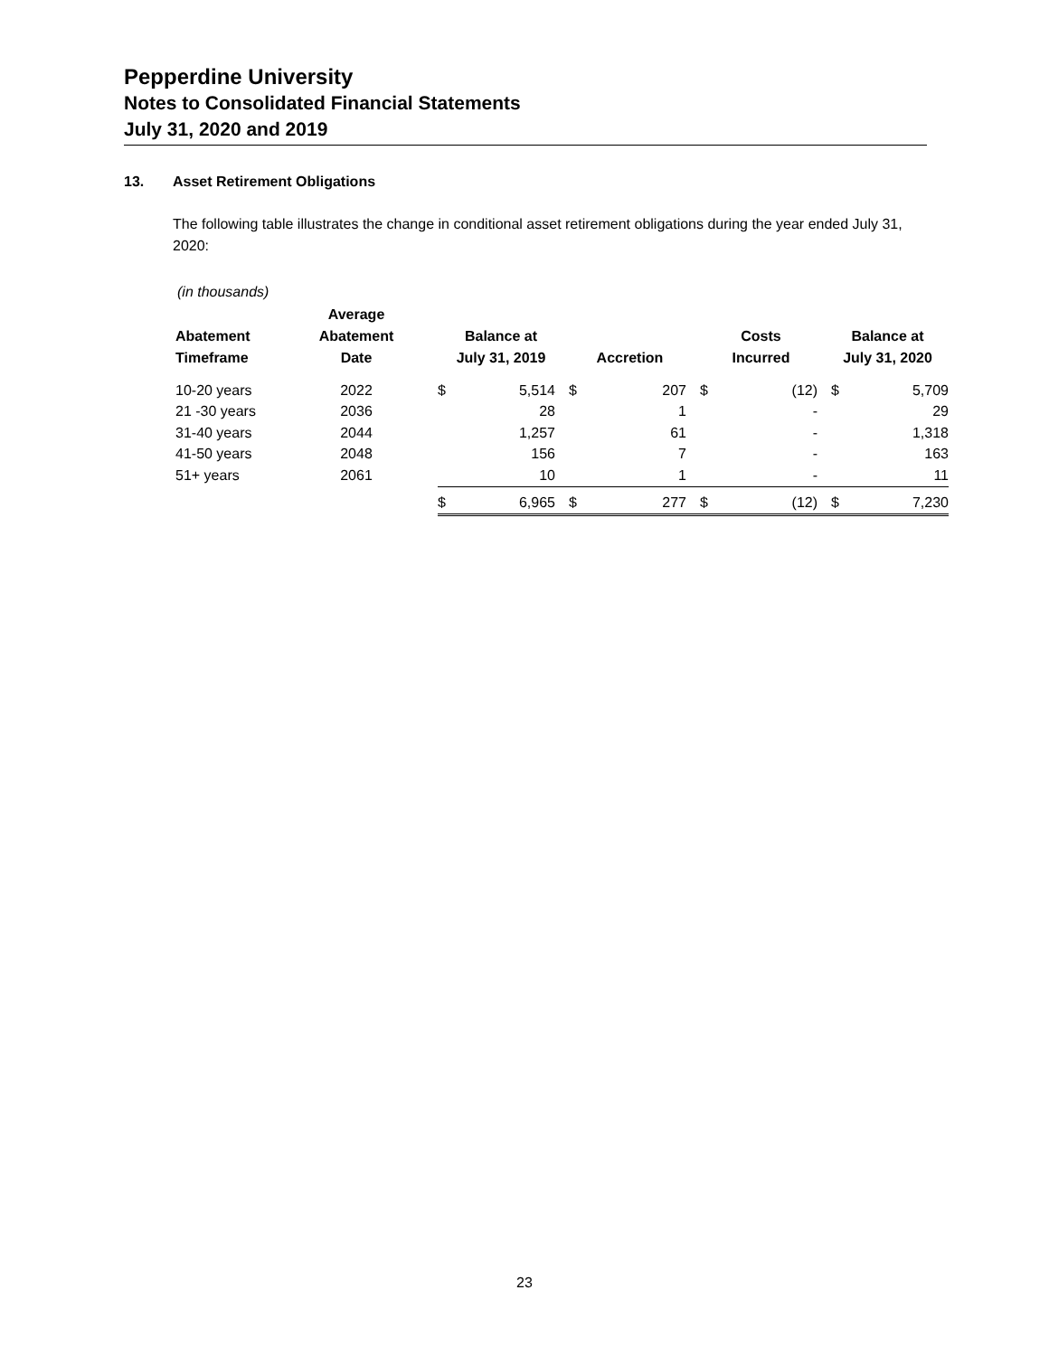Pepperdine University
Notes to Consolidated Financial Statements
July 31, 2020 and 2019
13. Asset Retirement Obligations
The following table illustrates the change in conditional asset retirement obligations during the year ended July 31, 2020:
(in thousands)
| Abatement Timeframe | Average Abatement Date | | Balance at July 31, 2019 | | Accretion | | Costs Incurred | | Balance at July 31, 2020 | |
| --- | --- | --- | --- | --- | --- | --- | --- | --- | --- | --- |
| 10-20 years | 2022 | | $ | 5,514 | $ | 207 | $ | (12) | $ | 5,709 |
| 21 -30 years | 2036 | | | 28 | | 1 | | - | | 29 |
| 31-40 years | 2044 | | | 1,257 | | 61 | | - | | 1,318 |
| 41-50 years | 2048 | | | 156 | | 7 | | - | | 163 |
| 51+ years | 2061 | | | 10 | | 1 | | - | | 11 |
| | | | $ | 6,965 | $ | 277 | $ | (12) | $ | 7,230 |
23